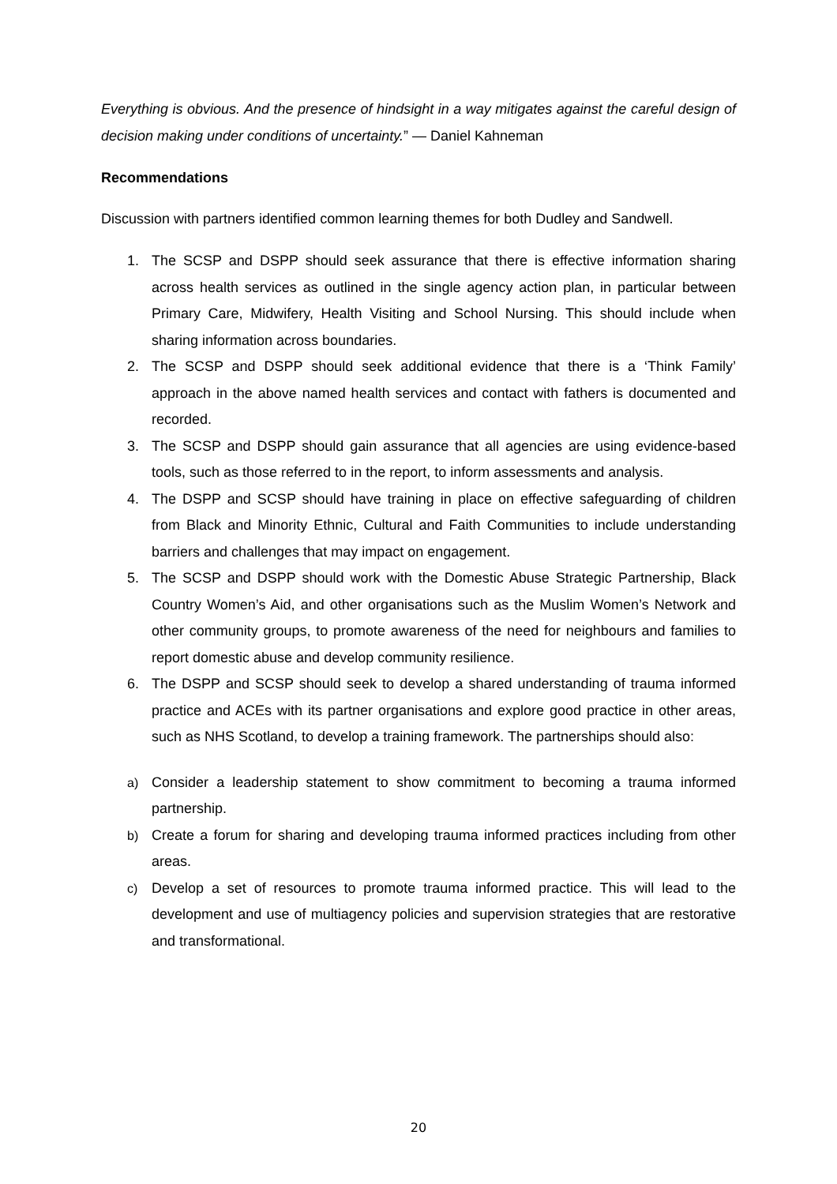Everything is obvious. And the presence of hindsight in a way mitigates against the careful design of decision making under conditions of uncertainty.” — Daniel Kahneman
Recommendations
Discussion with partners identified common learning themes for both Dudley and Sandwell.
1. The SCSP and DSPP should seek assurance that there is effective information sharing across health services as outlined in the single agency action plan, in particular between Primary Care, Midwifery, Health Visiting and School Nursing. This should include when sharing information across boundaries.
2. The SCSP and DSPP should seek additional evidence that there is a ‘Think Family’ approach in the above named health services and contact with fathers is documented and recorded.
3. The SCSP and DSPP should gain assurance that all agencies are using evidence-based tools, such as those referred to in the report, to inform assessments and analysis.
4. The DSPP and SCSP should have training in place on effective safeguarding of children from Black and Minority Ethnic, Cultural and Faith Communities to include understanding barriers and challenges that may impact on engagement.
5. The SCSP and DSPP should work with the Domestic Abuse Strategic Partnership, Black Country Women’s Aid, and other organisations such as the Muslim Women’s Network and other community groups, to promote awareness of the need for neighbours and families to report domestic abuse and develop community resilience.
6. The DSPP and SCSP should seek to develop a shared understanding of trauma informed practice and ACEs with its partner organisations and explore good practice in other areas, such as NHS Scotland, to develop a training framework. The partnerships should also:
a) Consider a leadership statement to show commitment to becoming a trauma informed partnership.
b) Create a forum for sharing and developing trauma informed practices including from other areas.
c) Develop a set of resources to promote trauma informed practice. This will lead to the development and use of multiagency policies and supervision strategies that are restorative and transformational.
20